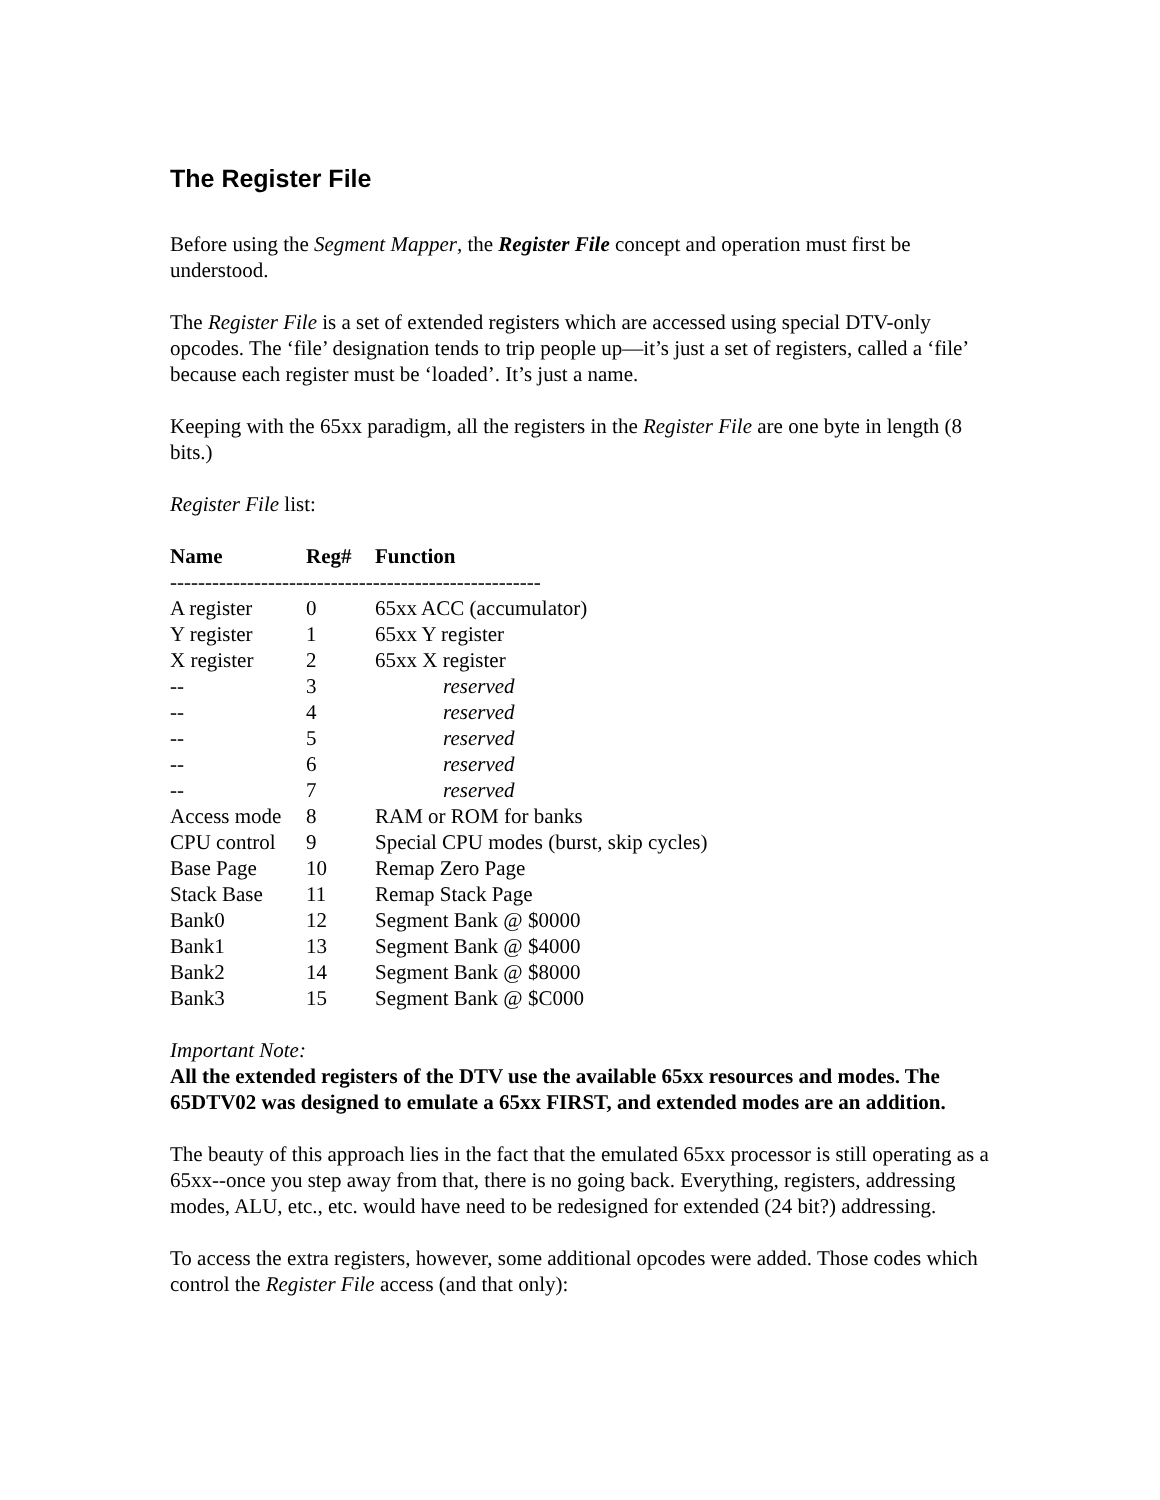The Register File
Before using the Segment Mapper, the Register File concept and operation must first be understood.
The Register File is a set of extended registers which are accessed using special DTV-only opcodes. The ‘file’ designation tends to trip people up—it’s just a set of registers, called a ‘file’ because each register must be ‘loaded’. It’s just a name.
Keeping with the 65xx paradigm, all the registers in the Register File are one byte in length (8 bits.)
Register File list:
| Name | Reg# | Function |
| --- | --- | --- |
| ----------------------------------------------------- | | |
| A register | 0 | 65xx ACC (accumulator) |
| Y register | 1 | 65xx Y register |
| X register | 2 | 65xx X register |
| -- | 3 | reserved |
| -- | 4 | reserved |
| -- | 5 | reserved |
| -- | 6 | reserved |
| -- | 7 | reserved |
| Access mode | 8 | RAM or ROM for banks |
| CPU control | 9 | Special CPU modes (burst, skip cycles) |
| Base Page | 10 | Remap Zero Page |
| Stack Base | 11 | Remap Stack Page |
| Bank0 | 12 | Segment Bank @ $0000 |
| Bank1 | 13 | Segment Bank @ $4000 |
| Bank2 | 14 | Segment Bank @ $8000 |
| Bank3 | 15 | Segment Bank @ $C000 |
Important Note:
All the extended registers of the DTV use the available 65xx resources and modes. The 65DTV02 was designed to emulate a 65xx FIRST, and extended modes are an addition.
The beauty of this approach lies in the fact that the emulated 65xx processor is still operating as a 65xx--once you step away from that, there is no going back. Everything, registers, addressing modes, ALU, etc., etc. would have need to be redesigned for extended (24 bit?) addressing.
To access the extra registers, however, some additional opcodes were added. Those codes which control the Register File access (and that only):